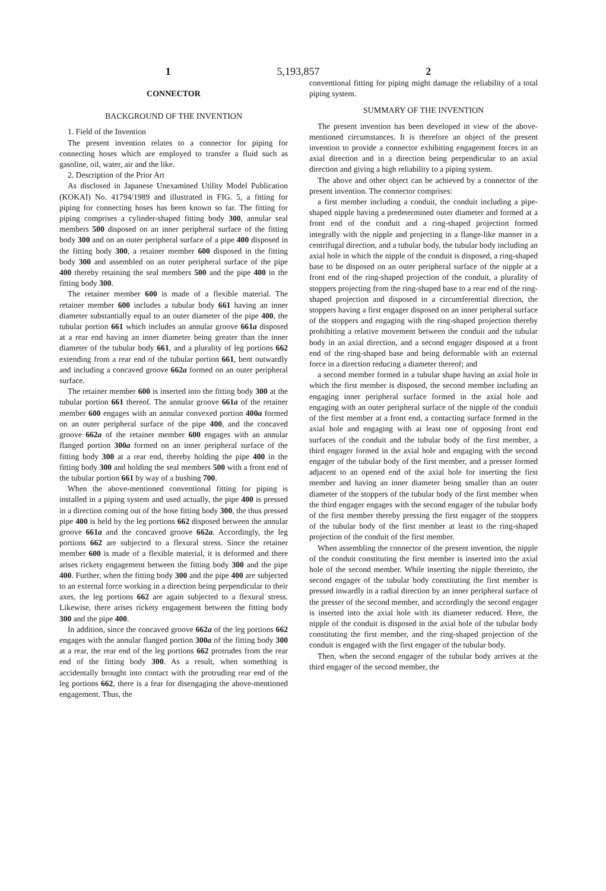1
5,193,857
2
CONNECTOR
BACKGROUND OF THE INVENTION
1. Field of the Invention
The present invention relates to a connector for piping for connecting hoses which are employed to transfer a fluid such as gasoline, oil, water, air and the like.
2. Description of the Prior Art
As disclosed in Japanese Unexamined Utility Model Publication (KOKAI) No. 41794/1989 and illustrated in FIG. 5, a fitting for piping for connecting hoses has been known so far. The fitting for piping comprises a cylinder-shaped fitting body 300, annular seal members 500 disposed on an inner peripheral surface of the fitting body 300 and on an outer peripheral surface of a pipe 400 disposed in the fitting body 300, a retainer member 600 disposed in the fitting body 300 and assembled on an outer peripheral surface of the pipe 400 thereby retaining the seal members 500 and the pipe 400 in the fitting body 300.
The retainer member 600 is made of a flexible material. The retainer member 600 includes a tubular body 661 having an inner diameter substantially equal to an outer diameter of the pipe 400, the tubular portion 661 which includes an annular groove 661a disposed at a rear end having an inner diameter being greater than the inner diameter of the tubular body 661, and a plurality of leg portions 662 extending from a rear end of the tubular portion 661, bent outwardly and including a concaved groove 662a formed on an outer peripheral surface.
The retainer member 600 is inserted into the fitting body 300 at the tubular portion 661 thereof. The annular groove 661a of the retainer member 600 engages with an annular convexed portion 400a formed on an outer peripheral surface of the pipe 400, and the concaved groove 662a of the retainer member 600 engages with an annular flanged portion 300a formed on an inner peripheral surface of the fitting body 300 at a rear end, thereby holding the pipe 400 in the fitting body 300 and holding the seal members 500 with a front end of the tubular portion 661 by way of a bushing 700.
When the above-mentioned conventional fitting for piping is installed in a piping system and used actually, the pipe 400 is pressed in a direction coming out of the hose fitting body 300, the thus pressed pipe 400 is held by the leg portions 662 disposed between the annular groove 661a and the concaved groove 662a. Accordingly, the leg portions 662 are subjected to a flexural stress. Since the retainer member 600 is made of a flexible material, it is deformed and there arises rickety engagement between the fitting body 300 and the pipe 400. Further, when the fitting body 300 and the pipe 400 are subjected to an external force working in a direction being perpendicular to their axes, the leg portions 662 are again subjected to a flexural stress. Likewise, there arises rickety engagement between the fitting body 300 and the pipe 400.
In addition, since the concaved groove 662a of the leg portions 662 engages with the annular flanged portion 300a of the fitting body 300 at a rear, the rear end of the leg portions 662 protrudes from the rear end of the fitting body 300. As a result, when something is accidentally brought into contact with the protruding rear end of the leg portions 662, there is a fear for disengaging the above-mentioned engagement. Thus, the
conventional fitting for piping might damage the reliability of a total piping system.
SUMMARY OF THE INVENTION
The present invention has been developed in view of the above-mentioned circumstances. It is therefore an object of the present invention to provide a connector exhibiting engagement forces in an axial direction and in a direction being perpendicular to an axial direction and giving a high reliability to a piping system.
The above and other object can be achieved by a connector of the present invention. The connector comprises:
a first member including a conduit, the conduit including a pipe-shaped nipple having a predetermined outer diameter and formed at a front end of the conduit and a ring-shaped projection formed integrally with the nipple and projecting in a flange-like manner in a centrifugal direction, and a tubular body, the tubular body including an axial hole in which the nipple of the conduit is disposed, a ring-shaped base to be disposed on an outer peripheral surface of the nipple at a front end of the ring-shaped projection of the conduit, a plurality of stoppers projecting from the ring-shaped base to a rear end of the ring-shaped projection and disposed in a circumferential direction, the stoppers having a first engager disposed on an inner peripheral surface of the stoppers and engaging with the ring-shaped projection thereby prohibiting a relative movement between the conduit and the tubular body in an axial direction, and a second engager disposed at a front end of the ring-shaped base and being deformable with an external force in a direction reducing a diameter thereof; and
a second member formed in a tubular shape having an axial hole in which the first member is disposed, the second member including an engaging inner peripheral surface formed in the axial hole and engaging with an outer peripheral surface of the nipple of the conduit of the first member at a front end, a contacting surface formed in the axial hole and engaging with at least one of opposing front end surfaces of the conduit and the tubular body of the first member, a third engager formed in the axial hole and engaging with the second engager of the tubular body of the first member, and a presser formed adjacent to an opened end of the axial hole for inserting the first member and having an inner diameter being smaller than an outer diameter of the stoppers of the tubular body of the first member when the third engager engages with the second engager of the tubular body of the first member thereby pressing the first engager of the stoppers of the tubular body of the first member at least to the ring-shaped projection of the conduit of the first member.
When assembling the connector of the present invention, the nipple of the conduit constituting the first member is inserted into the axial hole of the second member. While inserting the nipple thereinto, the second engager of the tubular body constituting the first member is pressed inwardly in a radial direction by an inner peripheral surface of the presser of the second member, and accordingly the second engager is inserted into the axial hole with its diameter reduced. Here, the nipple of the conduit is disposed in the axial hole of the tubular body constituting the first member, and the ring-shaped projection of the conduit is engaged with the first engager of the tubular body.
Then, when the second engager of the tubular body arrives at the third engager of the second member, the